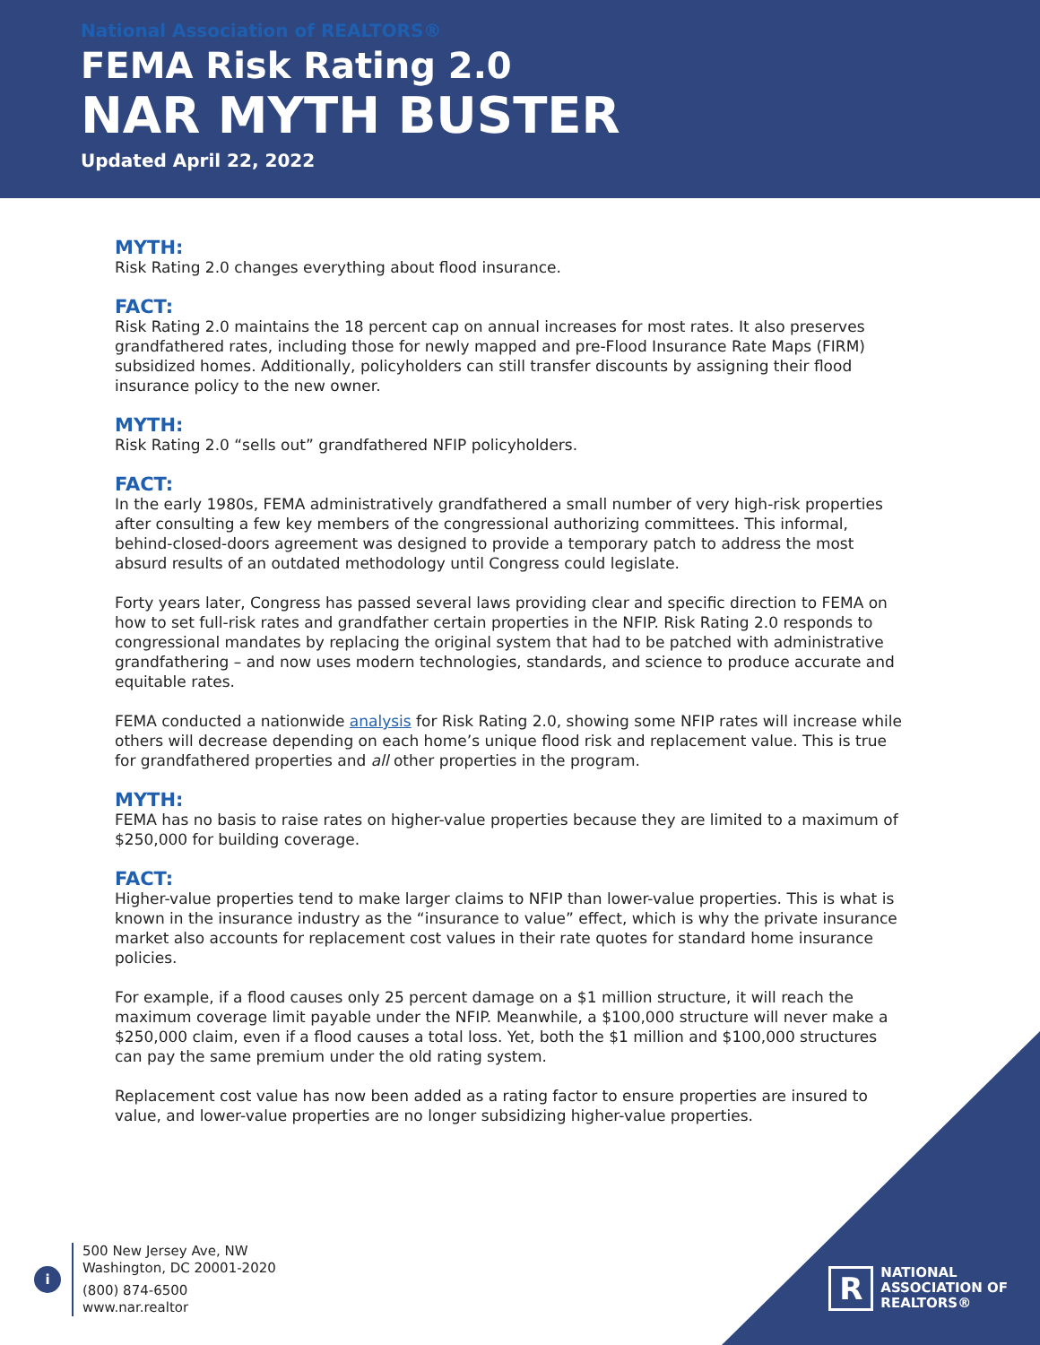National Association of REALTORS®
FEMA Risk Rating 2.0
NAR MYTH BUSTER
Updated April 22, 2022
MYTH:
Risk Rating 2.0 changes everything about flood insurance.
FACT:
Risk Rating 2.0 maintains the 18 percent cap on annual increases for most rates. It also preserves grandfathered rates, including those for newly mapped and pre-Flood Insurance Rate Maps (FIRM) subsidized homes. Additionally, policyholders can still transfer discounts by assigning their flood insurance policy to the new owner.
MYTH:
Risk Rating 2.0 “sells out” grandfathered NFIP policyholders.
FACT:
In the early 1980s, FEMA administratively grandfathered a small number of very high-risk properties after consulting a few key members of the congressional authorizing committees. This informal, behind-closed-doors agreement was designed to provide a temporary patch to address the most absurd results of an outdated methodology until Congress could legislate.
Forty years later, Congress has passed several laws providing clear and specific direction to FEMA on how to set full-risk rates and grandfather certain properties in the NFIP. Risk Rating 2.0 responds to congressional mandates by replacing the original system that had to be patched with administrative grandfathering – and now uses modern technologies, standards, and science to produce accurate and equitable rates.
FEMA conducted a nationwide analysis for Risk Rating 2.0, showing some NFIP rates will increase while others will decrease depending on each home’s unique flood risk and replacement value. This is true for grandfathered properties and all other properties in the program.
MYTH:
FEMA has no basis to raise rates on higher-value properties because they are limited to a maximum of $250,000 for building coverage.
FACT:
Higher-value properties tend to make larger claims to NFIP than lower-value properties. This is what is known in the insurance industry as the “insurance to value” effect, which is why the private insurance market also accounts for replacement cost values in their rate quotes for standard home insurance policies.
For example, if a flood causes only 25 percent damage on a $1 million structure, it will reach the maximum coverage limit payable under the NFIP. Meanwhile, a $100,000 structure will never make a $250,000 claim, even if a flood causes a total loss. Yet, both the $1 million and $100,000 structures can pay the same premium under the old rating system.
Replacement cost value has now been added as a rating factor to ensure properties are insured to value, and lower-value properties are no longer subsidizing higher-value properties.
i
500 New Jersey Ave, NW
Washington, DC 20001-2020
(800) 874-6500
www.nar.realtor
R
NATIONAL
ASSOCIATION OF
REALTORS®